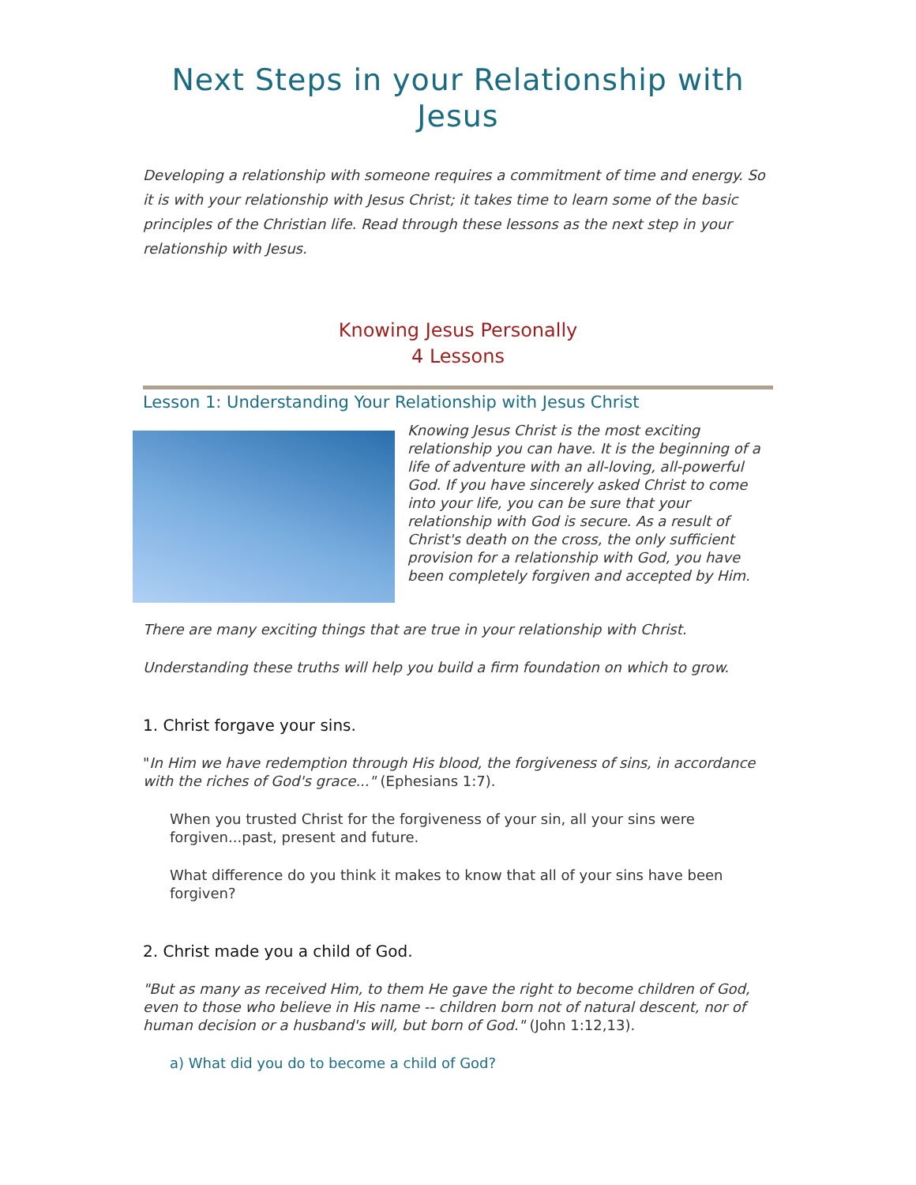Next Steps in your Relationship with Jesus
Developing a relationship with someone requires a commitment of time and energy. So it is with your relationship with Jesus Christ; it takes time to learn some of the basic principles of the Christian life. Read through these lessons as the next step in your relationship with Jesus.
Knowing Jesus Personally
4 Lessons
Lesson 1: Understanding Your Relationship with Jesus Christ
Knowing Jesus Christ is the most exciting relationship you can have. It is the beginning of a life of adventure with an all-loving, all-powerful God. If you have sincerely asked Christ to come into your life, you can be sure that your relationship with God is secure. As a result of Christ's death on the cross, the only sufficient provision for a relationship with God, you have been completely forgiven and accepted by Him.
There are many exciting things that are true in your relationship with Christ.
Understanding these truths will help you build a firm foundation on which to grow.
1. Christ forgave your sins.
"In Him we have redemption through His blood, the forgiveness of sins, in accordance with the riches of God's grace..." (Ephesians 1:7).
When you trusted Christ for the forgiveness of your sin, all your sins were forgiven...past, present and future.
What difference do you think it makes to know that all of your sins have been forgiven?
2. Christ made you a child of God.
"But as many as received Him, to them He gave the right to become children of God, even to those who believe in His name -- children born not of natural descent, nor of human decision or a husband's will, but born of God." (John 1:12,13).
a) What did you do to become a child of God?